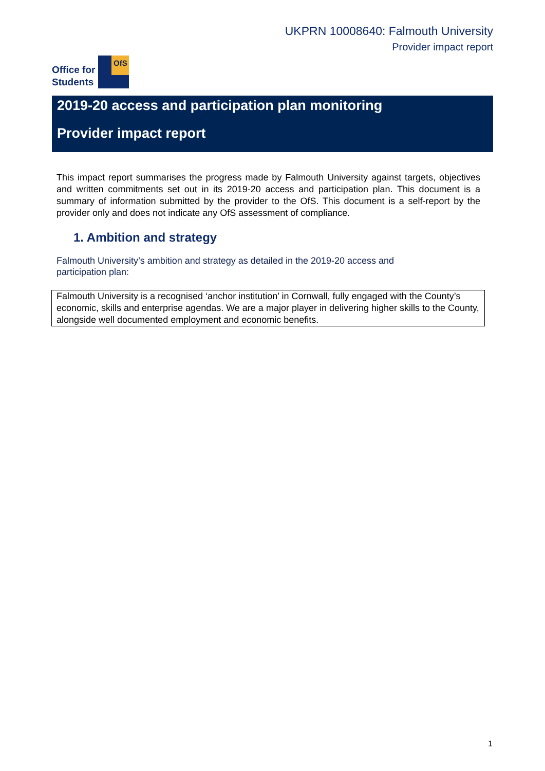UKPRN 10008640: Falmouth University
Provider impact report
Office for
Students
OfS
2019-20 access and participation plan monitoring
Provider impact report
This impact report summarises the progress made by Falmouth University against targets, objectives and written commitments set out in its 2019-20 access and participation plan. This document is a summary of information submitted by the provider to the OfS. This document is a self-report by the provider only and does not indicate any OfS assessment of compliance.
1. Ambition and strategy
Falmouth University’s ambition and strategy as detailed in the 2019-20 access and participation plan:
Falmouth University is a recognised ‘anchor institution’ in Cornwall, fully engaged with the County’s economic, skills and enterprise agendas. We are a major player in delivering higher skills to the County, alongside well documented employment and economic benefits.
1